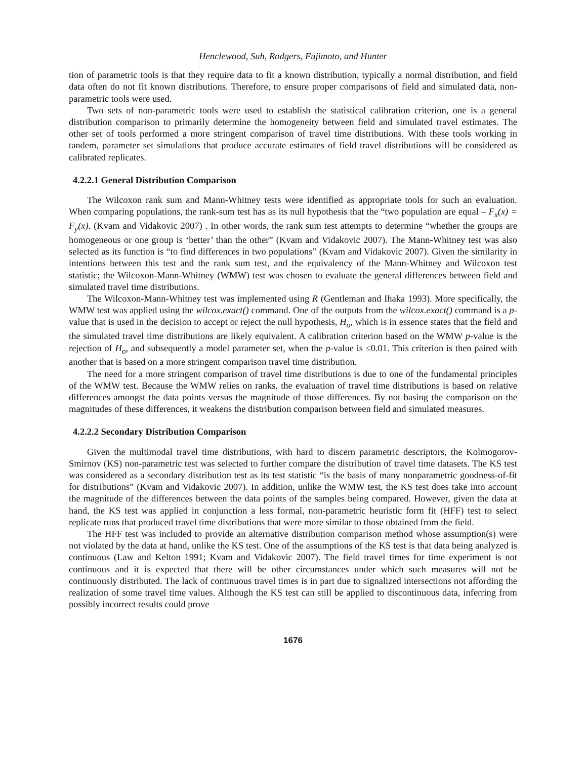Henclewood, Suh, Rodgers, Fujimoto, and Hunter
tion of parametric tools is that they require data to fit a known distribution, typically a normal distribution, and field data often do not fit known distributions. Therefore, to ensure proper comparisons of field and simulated data, non-parametric tools were used.
Two sets of non-parametric tools were used to establish the statistical calibration criterion, one is a general distribution comparison to primarily determine the homogeneity between field and simulated travel estimates. The other set of tools performed a more stringent comparison of travel time distributions. With these tools working in tandem, parameter set simulations that produce accurate estimates of field travel distributions will be considered as calibrated replicates.
4.2.2.1 General Distribution Comparison
The Wilcoxon rank sum and Mann-Whitney tests were identified as appropriate tools for such an evaluation. When comparing populations, the rank-sum test has as its null hypothesis that the “two population are equal – F<sub>x</sub>(x) = F<sub>y</sub>(x). (Kvam and Vidakovic 2007) . In other words, the rank sum test attempts to determine “whether the groups are homogeneous or one group is ‘better’ than the other” (Kvam and Vidakovic 2007). The Mann-Whitney test was also selected as its function is “to find differences in two populations” (Kvam and Vidakovic 2007). Given the similarity in intentions between this test and the rank sum test, and the equivalency of the Mann-Whitney and Wilcoxon test statistic; the Wilcoxon-Mann-Whitney (WMW) test was chosen to evaluate the general differences between field and simulated travel time distributions.
The Wilcoxon-Mann-Whitney test was implemented using R (Gentleman and Ihaka 1993). More specifically, the WMW test was applied using the wilcox.exact() command. One of the outputs from the wilcox.exact() command is a p-value that is used in the decision to accept or reject the null hypothesis, H<sub>o</sub>, which is in essence states that the field and the simulated travel time distributions are likely equivalent. A calibration criterion based on the WMW p-value is the rejection of H<sub>o</sub>, and subsequently a model parameter set, when the p-value is ≤0.01. This criterion is then paired with another that is based on a more stringent comparison travel time distribution.
The need for a more stringent comparison of travel time distributions is due to one of the fundamental principles of the WMW test. Because the WMW relies on ranks, the evaluation of travel time distributions is based on relative differences amongst the data points versus the magnitude of those differences. By not basing the comparison on the magnitudes of these differences, it weakens the distribution comparison between field and simulated measures.
4.2.2.2 Secondary Distribution Comparison
Given the multimodal travel time distributions, with hard to discern parametric descriptors, the Kolmogorov-Smirnov (KS) non-parametric test was selected to further compare the distribution of travel time datasets. The KS test was considered as a secondary distribution test as its test statistic “is the basis of many nonparametric goodness-of-fit for distributions” (Kvam and Vidakovic 2007). In addition, unlike the WMW test, the KS test does take into account the magnitude of the differences between the data points of the samples being compared. However, given the data at hand, the KS test was applied in conjunction a less formal, non-parametric heuristic form fit (HFF) test to select replicate runs that produced travel time distributions that were more similar to those obtained from the field.
The HFF test was included to provide an alternative distribution comparison method whose assumption(s) were not violated by the data at hand, unlike the KS test. One of the assumptions of the KS test is that data being analyzed is continuous (Law and Kelton 1991; Kvam and Vidakovic 2007). The field travel times for time experiment is not continuous and it is expected that there will be other circumstances under which such measures will not be continuously distributed. The lack of continuous travel times is in part due to signalized intersections not affording the realization of some travel time values. Although the KS test can still be applied to discontinuous data, inferring from possibly incorrect results could prove
1676